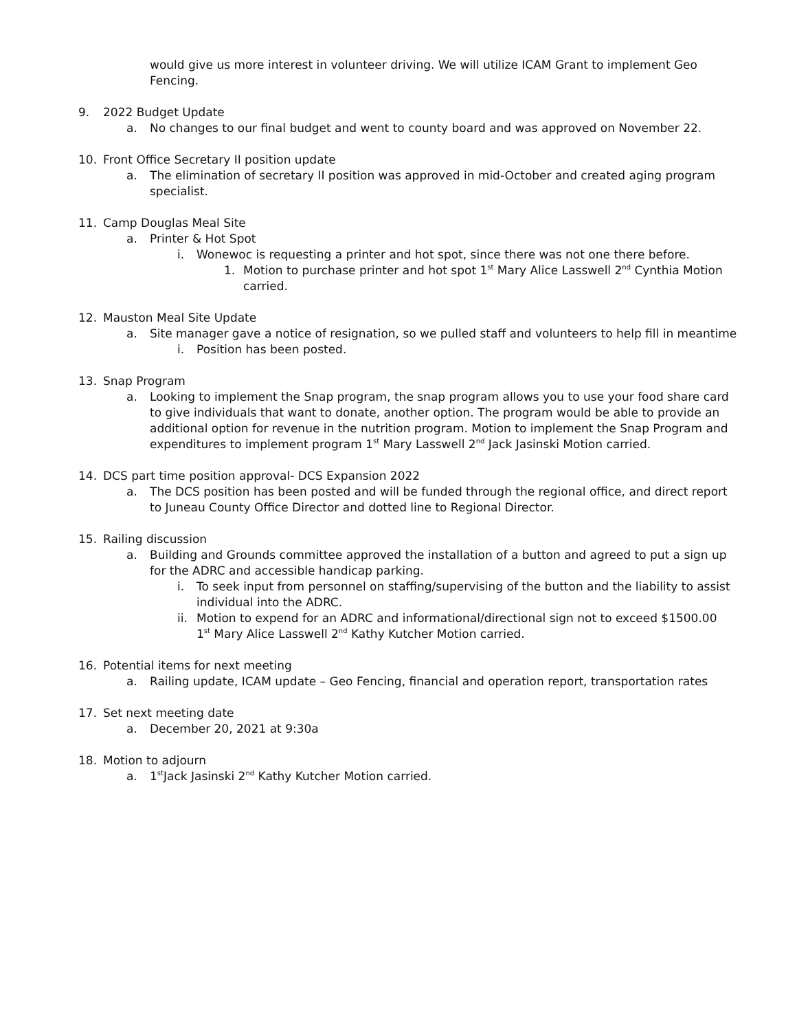would give us more interest in volunteer driving. We will utilize ICAM Grant to implement Geo Fencing.
9. 2022 Budget Update
a. No changes to our final budget and went to county board and was approved on November 22.
10. Front Office Secretary II position update
a. The elimination of secretary II position was approved in mid-October and created aging program specialist.
11. Camp Douglas Meal Site
a. Printer & Hot Spot
i. Wonewoc is requesting a printer and hot spot, since there was not one there before.
1. Motion to purchase printer and hot spot 1<sup>st</sup> Mary Alice Lasswell 2<sup>nd</sup> Cynthia Motion carried.
12. Mauston Meal Site Update
a. Site manager gave a notice of resignation, so we pulled staff and volunteers to help fill in meantime
i. Position has been posted.
13. Snap Program
a. Looking to implement the Snap program, the snap program allows you to use your food share card to give individuals that want to donate, another option. The program would be able to provide an additional option for revenue in the nutrition program. Motion to implement the Snap Program and expenditures to implement program 1<sup>st</sup> Mary Lasswell 2<sup>nd</sup> Jack Jasinski Motion carried.
14. DCS part time position approval- DCS Expansion 2022
a. The DCS position has been posted and will be funded through the regional office, and direct report to Juneau County Office Director and dotted line to Regional Director.
15. Railing discussion
a. Building and Grounds committee approved the installation of a button and agreed to put a sign up for the ADRC and accessible handicap parking.
i. To seek input from personnel on staffing/supervising of the button and the liability to assist individual into the ADRC.
ii. Motion to expend for an ADRC and informational/directional sign not to exceed $1500.00 1<sup>st</sup> Mary Alice Lasswell 2<sup>nd</sup> Kathy Kutcher Motion carried.
16. Potential items for next meeting
a. Railing update, ICAM update – Geo Fencing, financial and operation report, transportation rates
17. Set next meeting date
a. December 20, 2021 at 9:30a
18. Motion to adjourn
a. 1<sup>st</sup>Jack Jasinski 2<sup>nd</sup> Kathy Kutcher Motion carried.